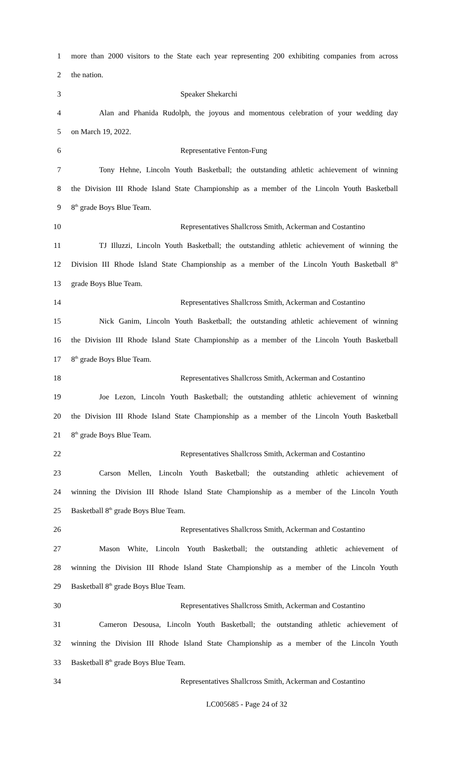1 more than 2000 visitors to the State each year representing 200 exhibiting companies from across
2 the nation.
3 Speaker Shekarchi
4 Alan and Phanida Rudolph, the joyous and momentous celebration of your wedding day
5 on March 19, 2022.
6 Representative Fenton-Fung
7 Tony Hehne, Lincoln Youth Basketball; the outstanding athletic achievement of winning
8 the Division III Rhode Island State Championship as a member of the Lincoln Youth Basketball
9 8<sup>th</sup> grade Boys Blue Team.
10 Representatives Shallcross Smith, Ackerman and Costantino
11 TJ Illuzzi, Lincoln Youth Basketball; the outstanding athletic achievement of winning the
12 Division III Rhode Island State Championship as a member of the Lincoln Youth Basketball 8<sup>th</sup>
13 grade Boys Blue Team.
14 Representatives Shallcross Smith, Ackerman and Costantino
15 Nick Ganim, Lincoln Youth Basketball; the outstanding athletic achievement of winning
16 the Division III Rhode Island State Championship as a member of the Lincoln Youth Basketball
17 8<sup>th</sup> grade Boys Blue Team.
18 Representatives Shallcross Smith, Ackerman and Costantino
19 Joe Lezon, Lincoln Youth Basketball; the outstanding athletic achievement of winning
20 the Division III Rhode Island State Championship as a member of the Lincoln Youth Basketball
21 8<sup>th</sup> grade Boys Blue Team.
22 Representatives Shallcross Smith, Ackerman and Costantino
23 Carson Mellen, Lincoln Youth Basketball; the outstanding athletic achievement of
24 winning the Division III Rhode Island State Championship as a member of the Lincoln Youth
25 Basketball 8<sup>th</sup> grade Boys Blue Team.
26 Representatives Shallcross Smith, Ackerman and Costantino
27 Mason White, Lincoln Youth Basketball; the outstanding athletic achievement of
28 winning the Division III Rhode Island State Championship as a member of the Lincoln Youth
29 Basketball 8<sup>th</sup> grade Boys Blue Team.
30 Representatives Shallcross Smith, Ackerman and Costantino
31 Cameron Desousa, Lincoln Youth Basketball; the outstanding athletic achievement of
32 winning the Division III Rhode Island State Championship as a member of the Lincoln Youth
33 Basketball 8<sup>th</sup> grade Boys Blue Team.
34 Representatives Shallcross Smith, Ackerman and Costantino
LC005685 - Page 24 of 32